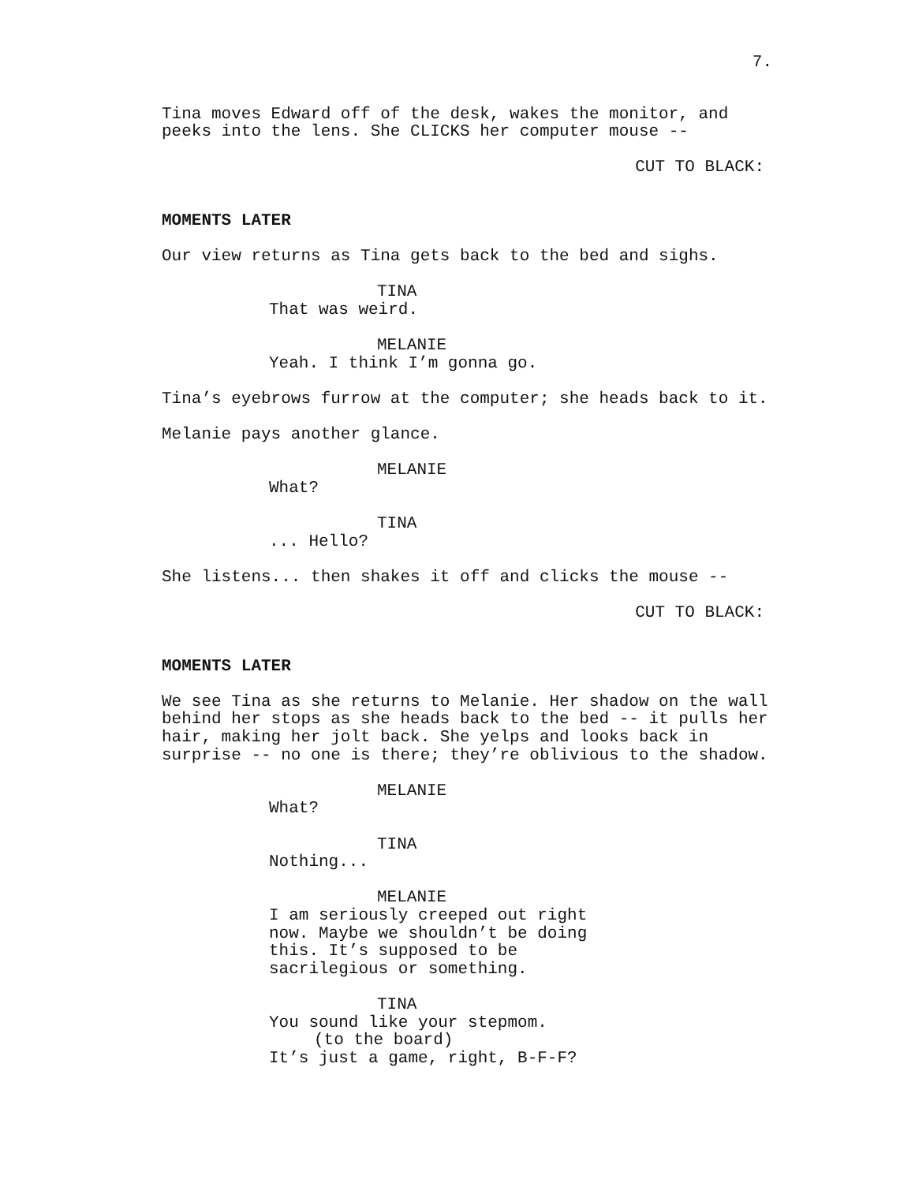7.
Tina moves Edward off of the desk, wakes the monitor, and peeks into the lens. She CLICKS her computer mouse --
CUT TO BLACK:
MOMENTS LATER
Our view returns as Tina gets back to the bed and sighs.
TINA
That was weird.
MELANIE
Yeah. I think I’m gonna go.
Tina’s eyebrows furrow at the computer; she heads back to it.
Melanie pays another glance.
MELANIE
What?
TINA
... Hello?
She listens... then shakes it off and clicks the mouse --
CUT TO BLACK:
MOMENTS LATER
We see Tina as she returns to Melanie. Her shadow on the wall behind her stops as she heads back to the bed -- it pulls her hair, making her jolt back. She yelps and looks back in surprise -- no one is there; they’re oblivious to the shadow.
MELANIE
What?
TINA
Nothing...
MELANIE
I am seriously creeped out right now. Maybe we shouldn’t be doing this. It’s supposed to be sacrilegious or something.
TINA
You sound like your stepmom.
(to the board)
It’s just a game, right, B-F-F?